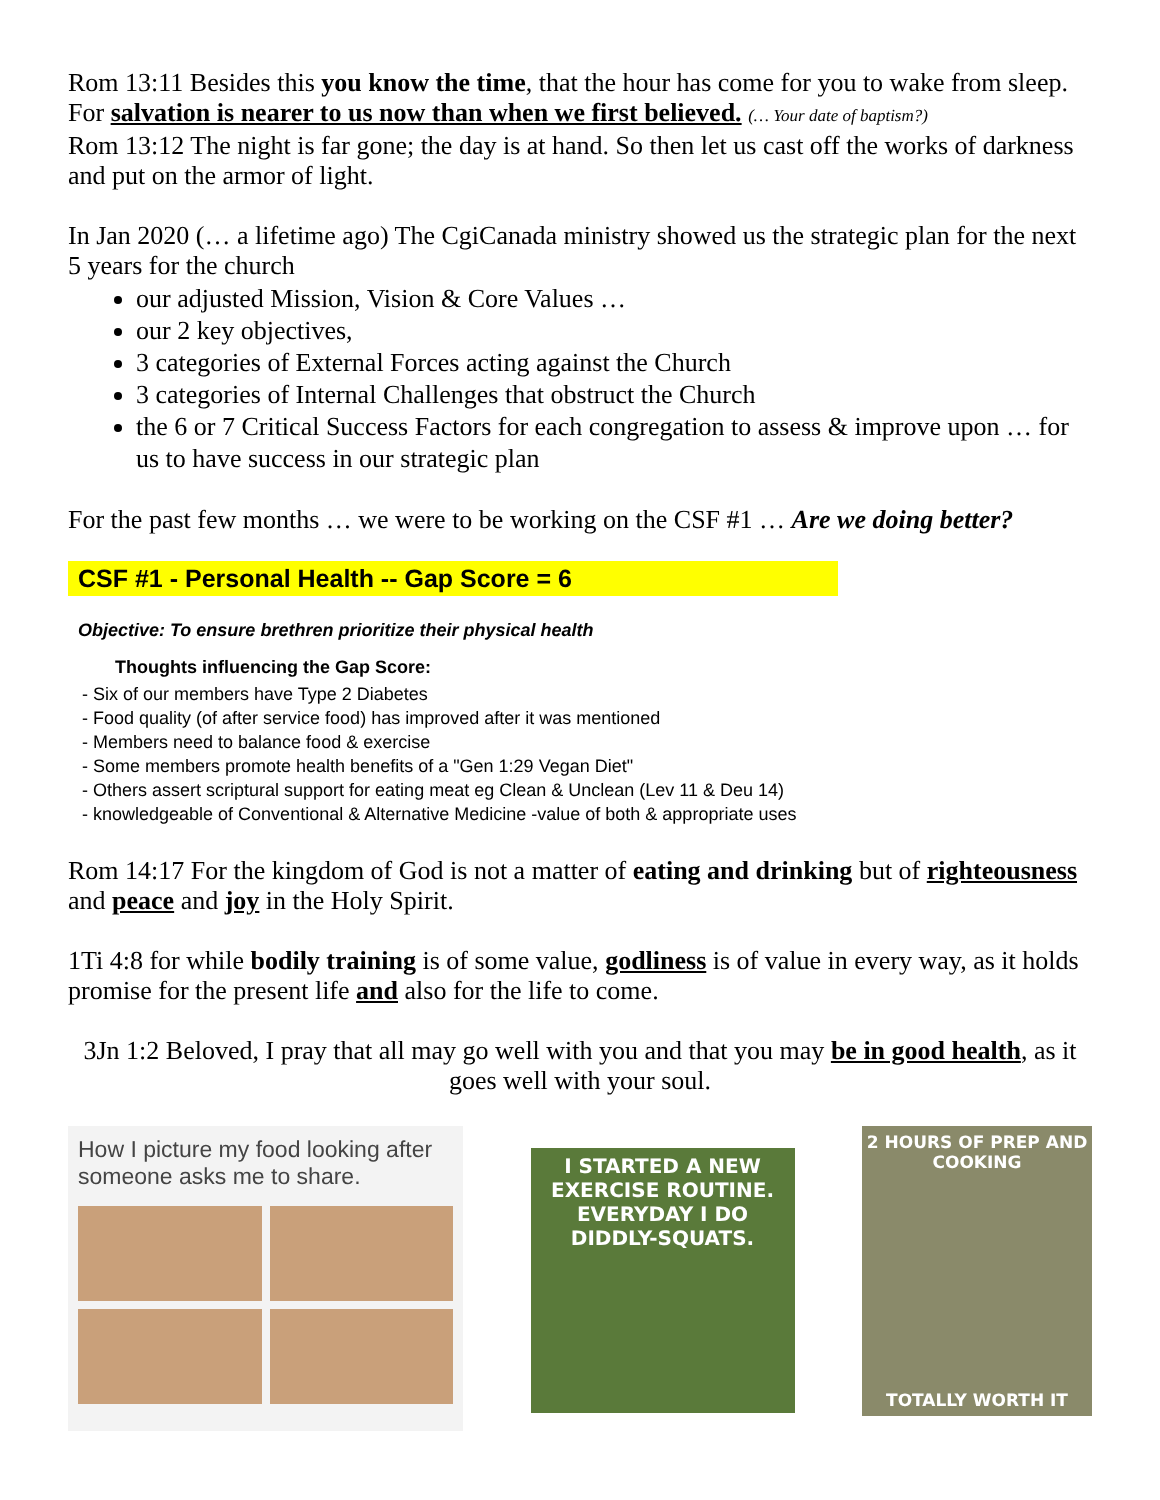Rom 13:11 Besides this you know the time, that the hour has come for you to wake from sleep. For salvation is nearer to us now than when we first believed. (… Your date of baptism?)
Rom 13:12 The night is far gone; the day is at hand. So then let us cast off the works of darkness and put on the armor of light.
In Jan 2020 (… a lifetime ago) The CgiCanada ministry showed us the strategic plan for the next 5 years for the church
our adjusted Mission, Vision & Core Values …
our 2 key objectives,
3 categories of External Forces acting against the Church
3 categories of Internal Challenges that obstruct the Church
the 6 or 7 Critical Success Factors for each congregation to assess & improve upon … for us to have success in our strategic plan
For the past few months … we were to be working on the CSF #1 … Are we doing better?
CSF #1 - Personal Health -- Gap Score = 6
Objective: To ensure brethren prioritize their physical health
Thoughts influencing the Gap Score:
- Six of our members have Type 2 Diabetes
- Food quality (of after service food) has improved after it was mentioned
- Members need to balance food & exercise
- Some members promote health benefits of a "Gen 1:29 Vegan Diet"
- Others assert scriptural support for eating meat eg Clean & Unclean (Lev 11 & Deu 14)
- knowledgeable of Conventional & Alternative Medicine -value of both & appropriate uses
Rom 14:17 For the kingdom of God is not a matter of eating and drinking but of righteousness and peace and joy in the Holy Spirit.
1Ti 4:8 for while bodily training is of some value, godliness is of value in every way, as it holds promise for the present life and also for the life to come.
3Jn 1:2 Beloved, I pray that all may go well with you and that you may be in good health, as it goes well with your soul.
How I picture my food looking after someone asks me to share.
I STARTED A NEW EXERCISE ROUTINE. EVERYDAY I DO DIDDLY-SQUATS.
2 HOURS OF PREP AND COOKING
TOTALLY WORTH IT